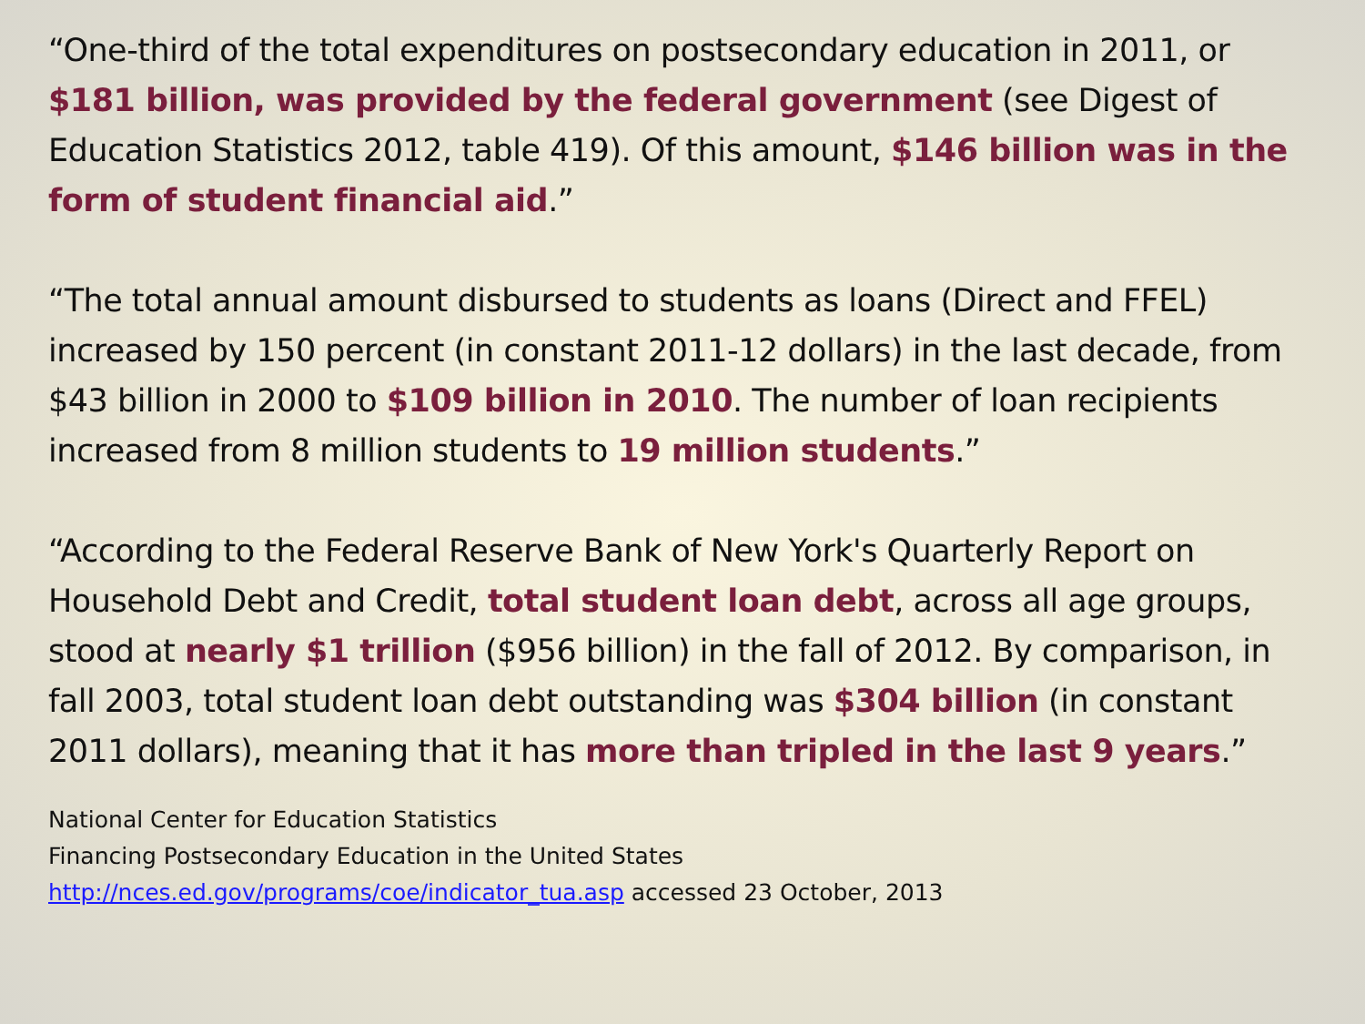“One-third of the total expenditures on postsecondary education in 2011, or $181 billion, was provided by the federal government (see Digest of Education Statistics 2012, table 419). Of this amount, $146 billion was in the form of student financial aid.”
“The total annual amount disbursed to students as loans (Direct and FFEL) increased by 150 percent (in constant 2011-12 dollars) in the last decade, from $43 billion in 2000 to $109 billion in 2010. The number of loan recipients increased from 8 million students to 19 million students.”
“According to the Federal Reserve Bank of New York's Quarterly Report on Household Debt and Credit, total student loan debt, across all age groups, stood at nearly $1 trillion ($956 billion) in the fall of 2012. By comparison, in fall 2003, total student loan debt outstanding was $304 billion (in constant 2011 dollars), meaning that it has more than tripled in the last 9 years.”
National Center for Education Statistics
Financing Postsecondary Education in the United States
http://nces.ed.gov/programs/coe/indicator_tua.asp accessed 23 October, 2013